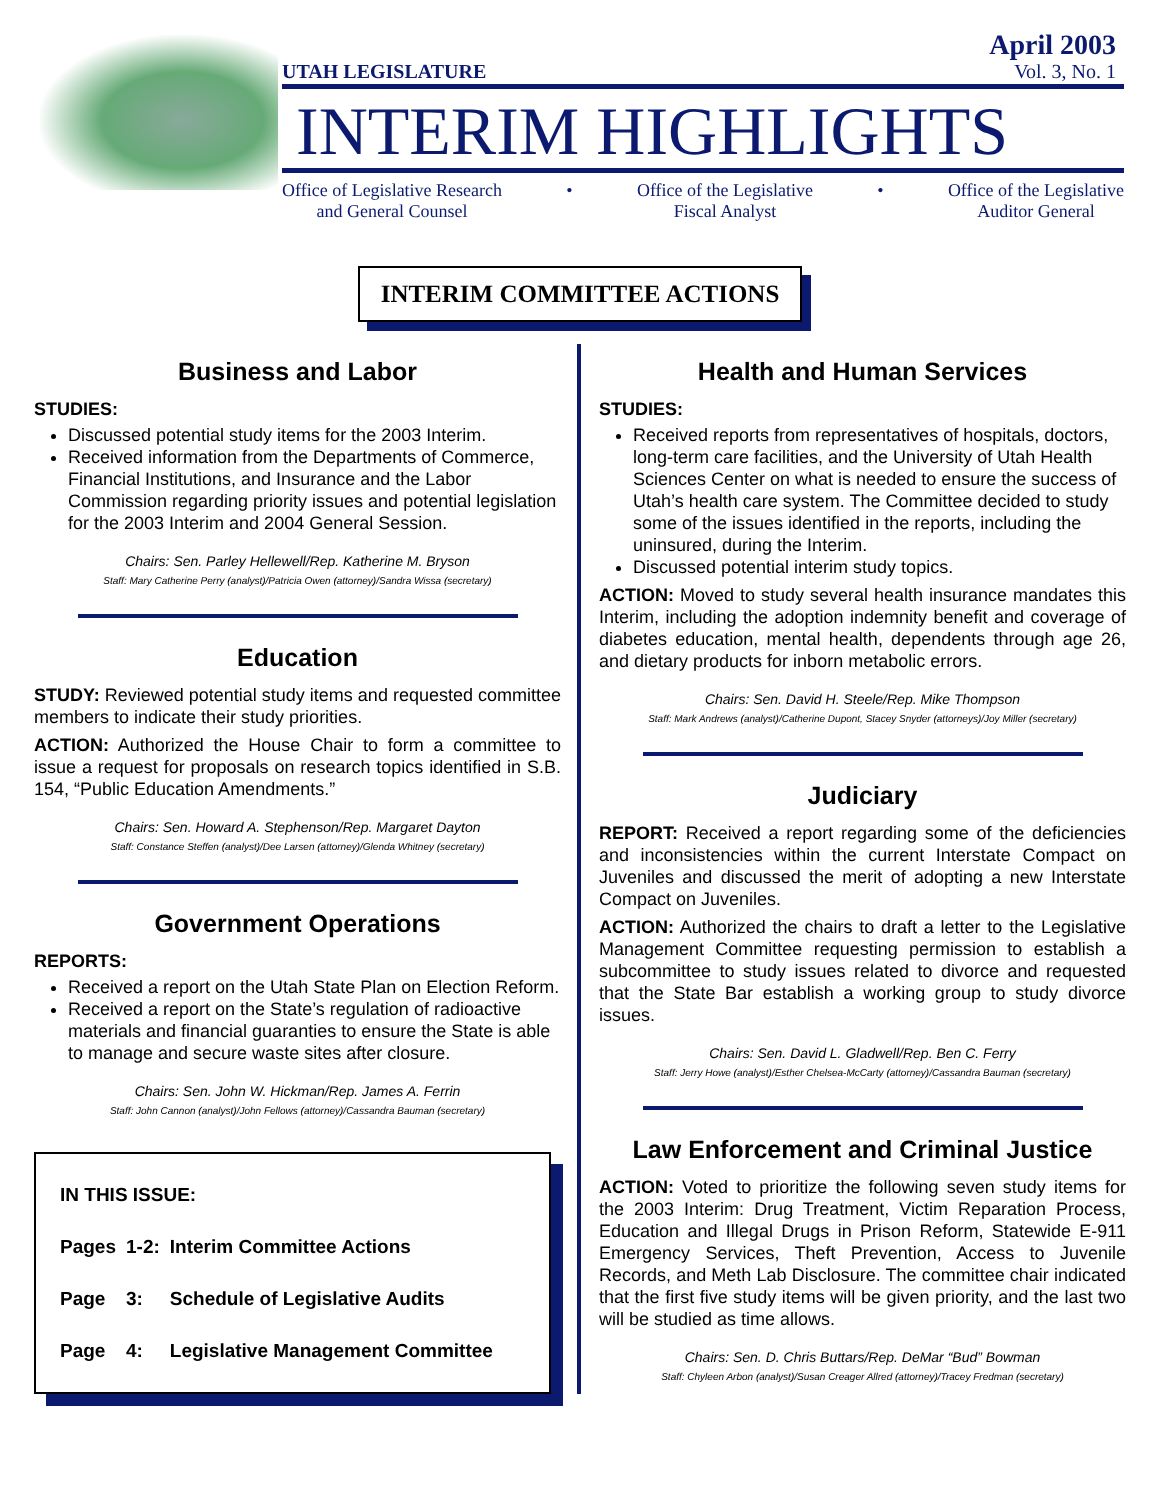UTAH LEGISLATURE
April 2003
Vol. 3, No. 1
INTERIM HIGHLIGHTS
Office of Legislative Research
and General Counsel
• Office of the Legislative
Fiscal Analyst
• Office of the Legislative
Auditor General
INTERIM COMMITTEE ACTIONS
Business and Labor
STUDIES:
Discussed potential study items for the 2003 Interim.
Received information from the Departments of Commerce, Financial Institutions, and Insurance and the Labor Commission regarding priority issues and potential legislation for the 2003 Interim and 2004 General Session.
Chairs: Sen. Parley Hellewell/Rep. Katherine M. Bryson
Staff: Mary Catherine Perry (analyst)/Patricia Owen (attorney)/Sandra Wissa (secretary)
Education
STUDY: Reviewed potential study items and requested committee members to indicate their study priorities.
ACTION: Authorized the House Chair to form a committee to issue a request for proposals on research topics identified in S.B. 154, “Public Education Amendments.”
Chairs: Sen. Howard A. Stephenson/Rep. Margaret Dayton
Staff: Constance Steffen (analyst)/Dee Larsen (attorney)/Glenda Whitney (secretary)
Government Operations
REPORTS:
Received a report on the Utah State Plan on Election Reform.
Received a report on the State’s regulation of radioactive materials and financial guaranties to ensure the State is able to manage and secure waste sites after closure.
Chairs: Sen. John W. Hickman/Rep. James A. Ferrin
Staff: John Cannon (analyst)/John Fellows (attorney)/Cassandra Bauman (secretary)
| IN THIS ISSUE: | | |
| Pages | 1-2: | Interim Committee Actions |
| Page | 3: | Schedule of Legislative Audits |
| Page | 4: | Legislative Management Committee |
Health and Human Services
STUDIES:
Received reports from representatives of hospitals, doctors, long-term care facilities, and the University of Utah Health Sciences Center on what is needed to ensure the success of Utah’s health care system. The Committee decided to study some of the issues identified in the reports, including the uninsured, during the Interim.
Discussed potential interim study topics.
ACTION: Moved to study several health insurance mandates this Interim, including the adoption indemnity benefit and coverage of diabetes education, mental health, dependents through age 26, and dietary products for inborn metabolic errors.
Chairs: Sen. David H. Steele/Rep. Mike Thompson
Staff: Mark Andrews (analyst)/Catherine Dupont, Stacey Snyder (attorneys)/Joy Miller (secretary)
Judiciary
REPORT: Received a report regarding some of the deficiencies and inconsistencies within the current Interstate Compact on Juveniles and discussed the merit of adopting a new Interstate Compact on Juveniles.
ACTION: Authorized the chairs to draft a letter to the Legislative Management Committee requesting permission to establish a subcommittee to study issues related to divorce and requested that the State Bar establish a working group to study divorce issues.
Chairs: Sen. David L. Gladwell/Rep. Ben C. Ferry
Staff: Jerry Howe (analyst)/Esther Chelsea-McCarty (attorney)/Cassandra Bauman (secretary)
Law Enforcement and Criminal Justice
ACTION: Voted to prioritize the following seven study items for the 2003 Interim: Drug Treatment, Victim Reparation Process, Education and Illegal Drugs in Prison Reform, Statewide E-911 Emergency Services, Theft Prevention, Access to Juvenile Records, and Meth Lab Disclosure. The committee chair indicated that the first five study items will be given priority, and the last two will be studied as time allows.
Chairs: Sen. D. Chris Buttars/Rep. DeMar “Bud” Bowman
Staff: Chyleen Arbon (analyst)/Susan Creager Allred (attorney)/Tracey Fredman (secretary)